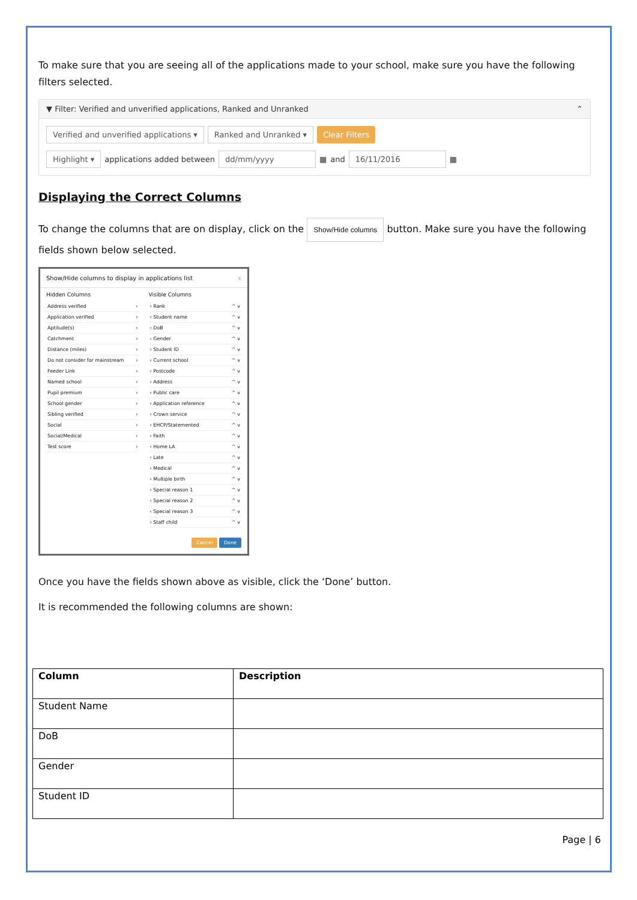To make sure that you are seeing all of the applications made to your school, make sure you have the following filters selected.
▼ Filter: Verified and unverified applications, Ranked and Unranked ⌃
Verified and unverified applications ▾ Ranked and Unranked ▾ Clear Filters
Highlight ▾ applications added between dd/mm/yyyy ▦ and 16/11/2016 ▦
Displaying the Correct Columns
To change the columns that are on display, click on the Show/Hide columns button. Make sure you have the following fields shown below selected.
Show/Hide columns to display in applications list x
Hidden Columns
Address verified ›
Application verified ›
Aptitude(s) ›
Catchment ›
Distance (miles) ›
Do not consider for mainstream ›
Feeder Link ›
Named school ›
Pupil premium ›
School gender ›
Sibling verified ›
Social ›
Social/Medical ›
Test score ›
Visible Columns
‹ Rank ^ v
‹ Student name ^ v
‹ DoB ^ v
‹ Gender ^ v
‹ Student ID ^ v
‹ Current school ^ v
‹ Postcode ^ v
‹ Address ^ v
‹ Public care ^ v
‹ Application reference ^ v
‹ Crown service ^ v
‹ EHCP/Statemented ^ v
‹ Faith ^ v
‹ Home LA ^ v
‹ Late ^ v
‹ Medical ^ v
‹ Multiple birth ^ v
‹ Special reason 1 ^ v
‹ Special reason 2 ^ v
‹ Special reason 3 ^ v
‹ Staff child ^ v
Cancel Done
Once you have the fields shown above as visible, click the ‘Done’ button.
It is recommended the following columns are shown:
| Column | Description |
| --- | --- |
| Student Name | |
| DoB | |
| Gender | |
| Student ID | |
Page | 6